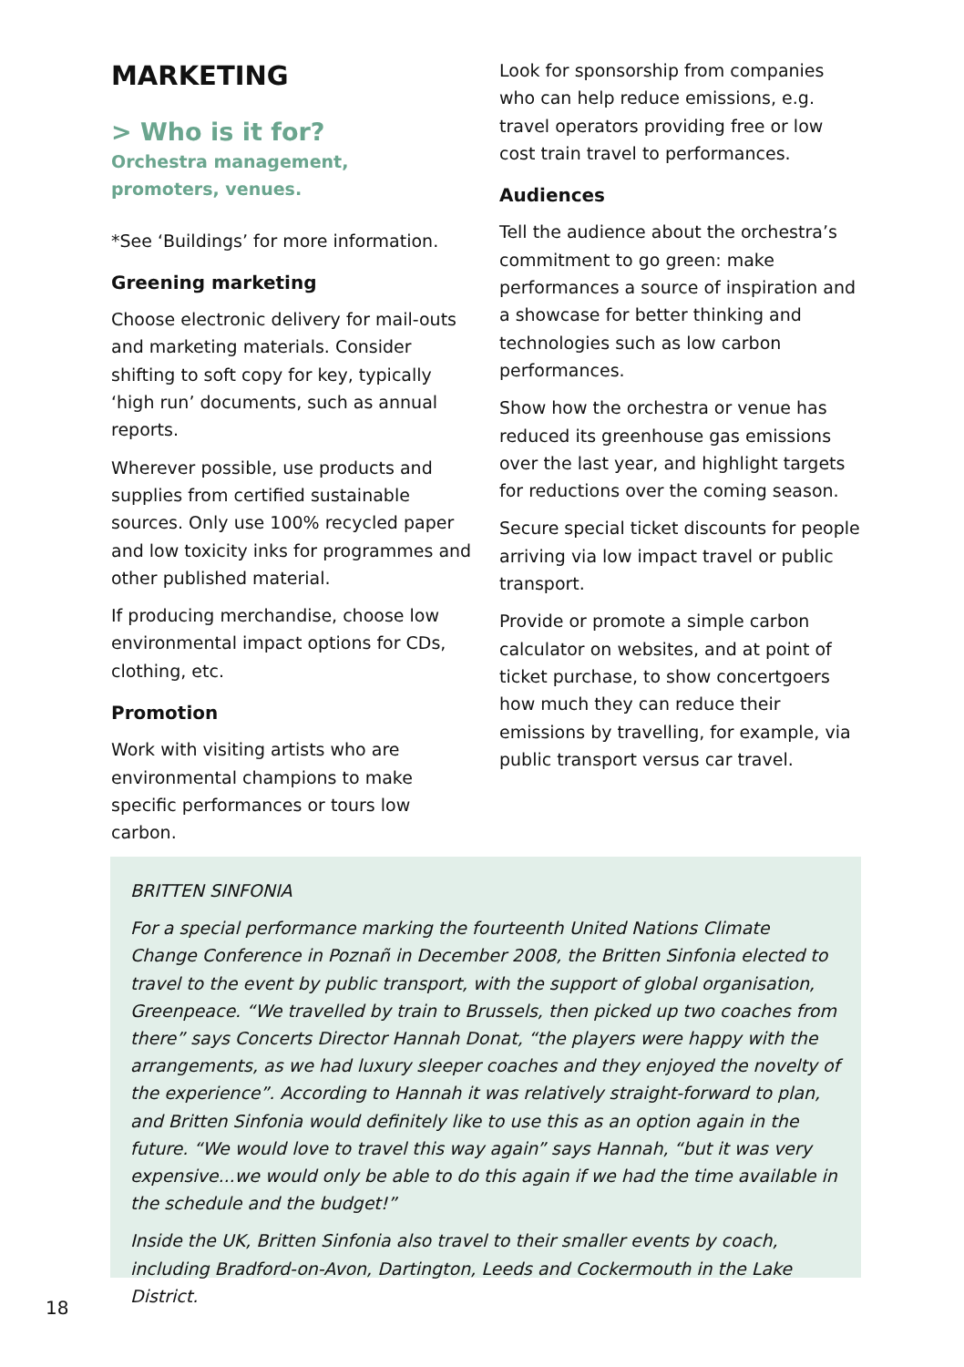MARKETING
> Who is it for?
Orchestra management,
promoters, venues.
*See ‘Buildings’ for more information.
Greening marketing
Choose electronic delivery for mail-outs and marketing materials. Consider shifting to soft copy for key, typically ‘high run’ documents, such as annual reports.
Wherever possible, use products and supplies from certified sustainable sources. Only use 100% recycled paper and low toxicity inks for programmes and other published material.
If producing merchandise, choose low environmental impact options for CDs, clothing, etc.
Promotion
Work with visiting artists who are environmental champions to make specific performances or tours low carbon.
Look for sponsorship from companies who can help reduce emissions, e.g. travel operators providing free or low cost train travel to performances.
Audiences
Tell the audience about the orchestra’s commitment to go green: make performances a source of inspiration and a showcase for better thinking and technologies such as low carbon performances.
Show how the orchestra or venue has reduced its greenhouse gas emissions over the last year, and highlight targets for reductions over the coming season.
Secure special ticket discounts for people arriving via low impact travel or public transport.
Provide or promote a simple carbon calculator on websites, and at point of ticket purchase, to show concertgoers how much they can reduce their emissions by travelling, for example, via public transport versus car travel.
BRITTEN SINFONIA
For a special performance marking the fourteenth United Nations Climate Change Conference in Poznañ in December 2008, the Britten Sinfonia elected to travel to the event by public transport, with the support of global organisation, Greenpeace. “We travelled by train to Brussels, then picked up two coaches from there” says Concerts Director Hannah Donat, “the players were happy with the arrangements, as we had luxury sleeper coaches and they enjoyed the novelty of the experience”. According to Hannah it was relatively straight-forward to plan, and Britten Sinfonia would definitely like to use this as an option again in the future. “We would love to travel this way again” says Hannah, “but it was very expensive...we would only be able to do this again if we had the time available in the schedule and the budget!”
Inside the UK, Britten Sinfonia also travel to their smaller events by coach, including Bradford-on-Avon, Dartington, Leeds and Cockermouth in the Lake District.
18